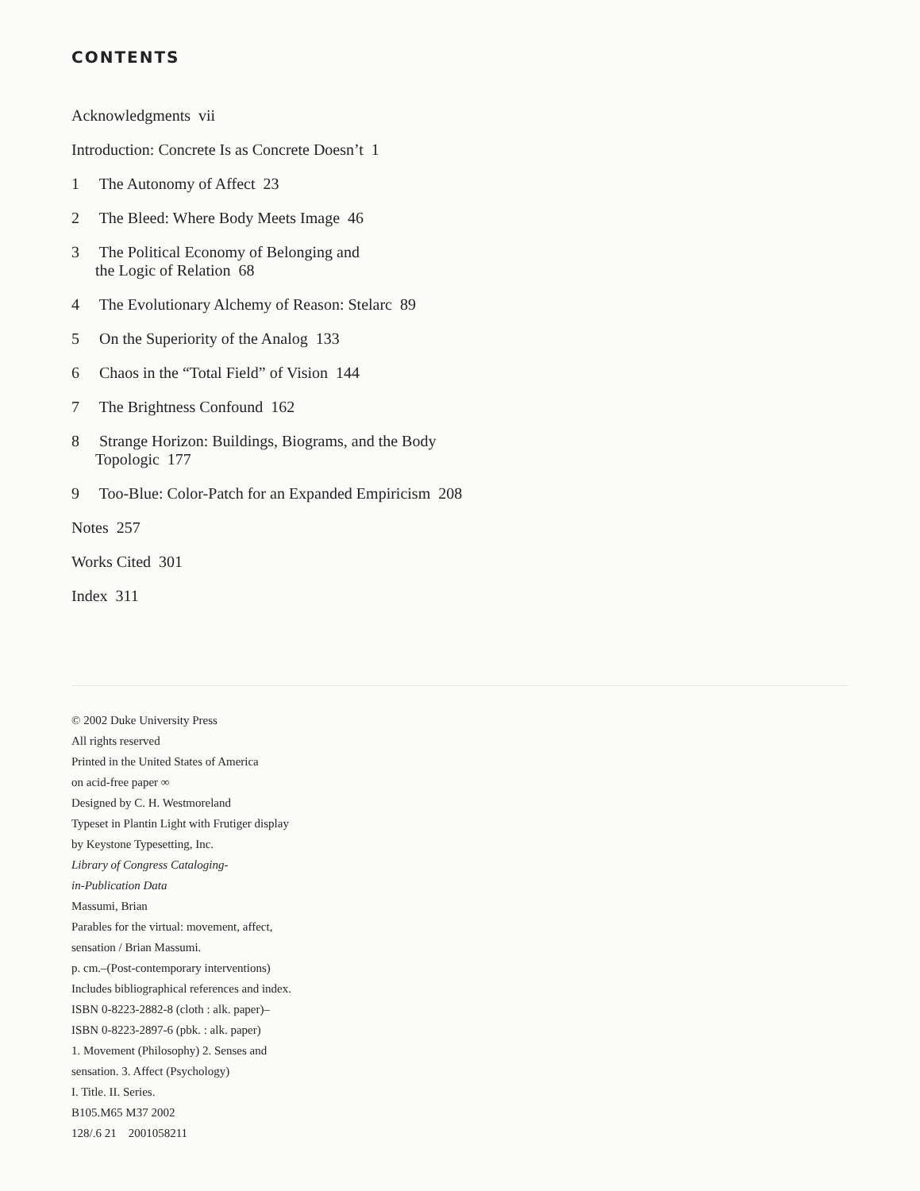CONTENTS
Acknowledgments vii
Introduction: Concrete Is as Concrete Doesn’t 1
1 The Autonomy of Affect 23
2 The Bleed: Where Body Meets Image 46
3 The Political Economy of Belonging and
the Logic of Relation 68
4 The Evolutionary Alchemy of Reason: Stelarc 89
5 On the Superiority of the Analog 133
6 Chaos in the “Total Field” of Vision 144
7 The Brightness Confound 162
8 Strange Horizon: Buildings, Biograms, and the Body
Topologic 177
9 Too-Blue: Color-Patch for an Expanded Empiricism 208
Notes 257
Works Cited 301
Index 311
© 2002 Duke University Press
All rights reserved
Printed in the United States of America
on acid-free paper ∞
Designed by C. H. Westmoreland
Typeset in Plantin Light with Frutiger display
by Keystone Typesetting, Inc.
Library of Congress Cataloging-
in-Publication Data
Massumi, Brian
Parables for the virtual: movement, affect,
sensation / Brian Massumi.
p. cm.–(Post-contemporary interventions)
Includes bibliographical references and index.
ISBN 0-8223-2882-8 (cloth : alk. paper)–
ISBN 0-8223-2897-6 (pbk. : alk. paper)
1. Movement (Philosophy) 2. Senses and
sensation. 3. Affect (Psychology)
I. Title. II. Series.
B105.M65 M37 2002
128/.6 21 2001058211